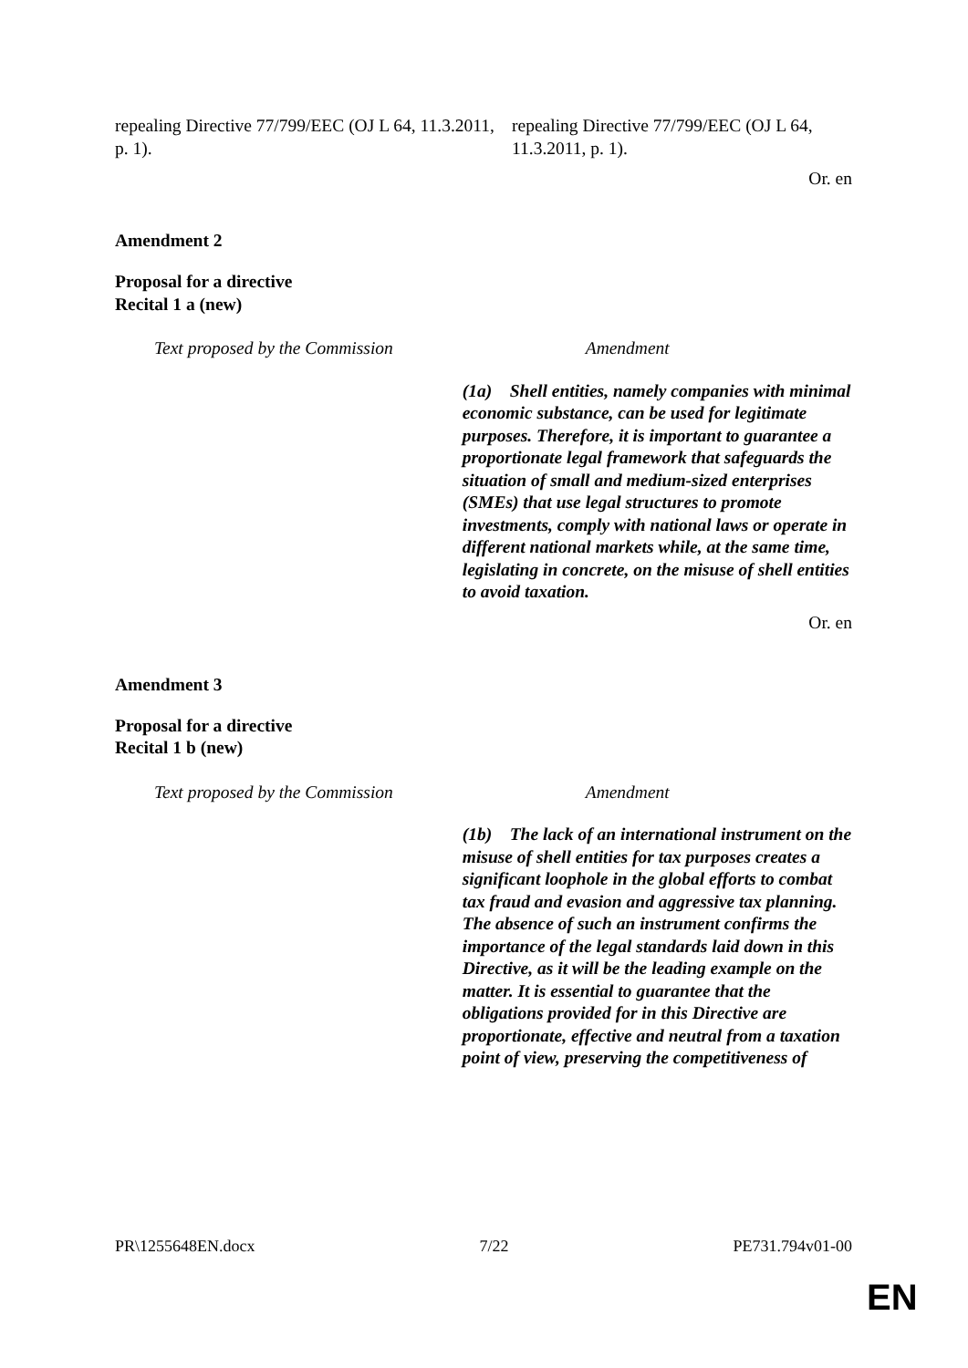| repealing Directive 77/799/EEC (OJ L 64, 11.3.2011, p. 1). | repealing Directive 77/799/EEC (OJ L 64, 11.3.2011, p. 1). |
Or. en
Amendment 2
Proposal for a directive
Recital 1 a (new)
| Text proposed by the Commission | Amendment |
| | (1a) Shell entities, namely companies with minimal economic substance, can be used for legitimate purposes. Therefore, it is important to guarantee a proportionate legal framework that safeguards the situation of small and medium-sized enterprises (SMEs) that use legal structures to promote investments, comply with national laws or operate in different national markets while, at the same time, legislating in concrete, on the misuse of shell entities to avoid taxation. |
Or. en
Amendment 3
Proposal for a directive
Recital 1 b (new)
| Text proposed by the Commission | Amendment |
| | (1b) The lack of an international instrument on the misuse of shell entities for tax purposes creates a significant loophole in the global efforts to combat tax fraud and evasion and aggressive tax planning. The absence of such an instrument confirms the importance of the legal standards laid down in this Directive, as it will be the leading example on the matter. It is essential to guarantee that the obligations provided for in this Directive are proportionate, effective and neutral from a taxation point of view, preserving the competitiveness of |
PR\1255648EN.docx 7/22 PE731.794v01-00
EN